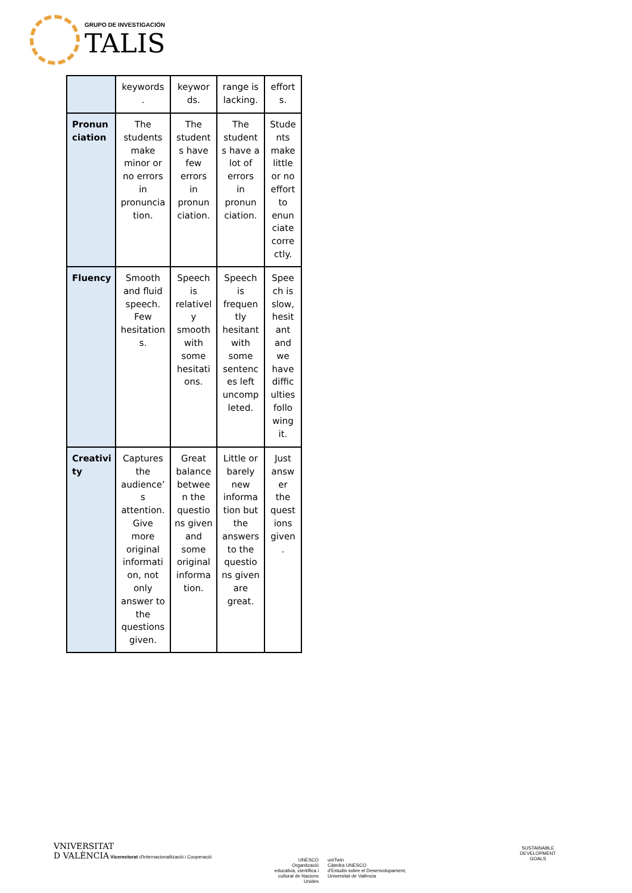GRUPO DE INVESTIGACIÓN
TALIS
| | keywords . | keywor ds. | range is lacking. | effort s. |
| Pronun ciation | The students make minor or no errors in pronuncia tion. | The student s have few errors in pronun ciation. | The student s have a lot of errors in pronun ciation. | Stude nts make little or no effort to enun ciate corre ctly. |
| Fluency | Smooth and fluid speech. Few hesitation s. | Speech is relativel y smooth with some hesitati ons. | Speech is frequen tly hesitant with some sentenc es left uncomp leted. | Spee ch is slow, hesit ant and we have diffic ulties follo wing it. |
| Creativi ty | Captures the audience’ s attention. Give more original informati on, not only answer to the questions given. | Great balance betwee n the questio ns given and some original informa tion. | Little or barely new informa tion but the answers to the questio ns given are great. | Just answ er the quest ions given . |
VNIVERSITAT
D VALÈNCIA Vicerectorat d'Internacionalització i Cooperació
UNESCO
Organització educativa, científica i cultural de Nacions Unides
uniTwin
Càtedra UNESCO
d'Estudis sobre el Desenvolupament,
Universitat de València
SUSTAINABLE DEVELOPMENT GOALS